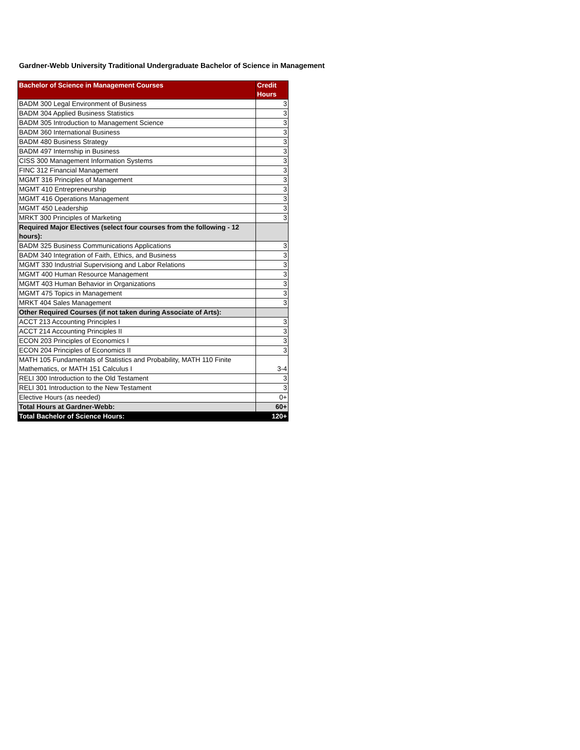Gardner-Webb University Traditional Undergraduate Bachelor of Science in Management
| Bachelor of Science in Management Courses | Credit Hours |
| --- | --- |
| BADM 300 Legal Environment of Business | 3 |
| BADM 304 Applied Business Statistics | 3 |
| BADM 305 Introduction to Management Science | 3 |
| BADM 360 International Business | 3 |
| BADM 480 Business Strategy | 3 |
| BADM 497 Internship in Business | 3 |
| CISS 300 Management Information Systems | 3 |
| FINC 312 Financial Management | 3 |
| MGMT 316 Principles of Management | 3 |
| MGMT 410 Entrepreneurship | 3 |
| MGMT 416 Operations Management | 3 |
| MGMT 450 Leadership | 3 |
| MRKT 300 Principles of Marketing | 3 |
| Required Major Electives (select four courses from the following - 12 hours): | |
| BADM 325 Business Communications Applications | 3 |
| BADM 340 Integration of Faith, Ethics, and Business | 3 |
| MGMT 330 Industrial Supervisiong and Labor Relations | 3 |
| MGMT 400 Human Resource Management | 3 |
| MGMT 403 Human Behavior in Organizations | 3 |
| MGMT 475 Topics in Management | 3 |
| MRKT 404 Sales Management | 3 |
| Other Required Courses (if not taken during Associate of Arts): | |
| ACCT 213 Accounting Principles I | 3 |
| ACCT 214 Accounting Principles II | 3 |
| ECON 203 Principles of Economics I | 3 |
| ECON 204 Principles of Economics II | 3 |
| MATH 105 Fundamentals of Statistics and Probability, MATH 110 Finite Mathematics, or MATH 151 Calculus I | 3-4 |
| RELI 300 Introduction to the Old Testament | 3 |
| RELI 301 Introduction to the New Testament | 3 |
| Elective Hours (as needed) | 0+ |
| Total Hours at Gardner-Webb: | 60+ |
| Total Bachelor of Science Hours: | 120+ |